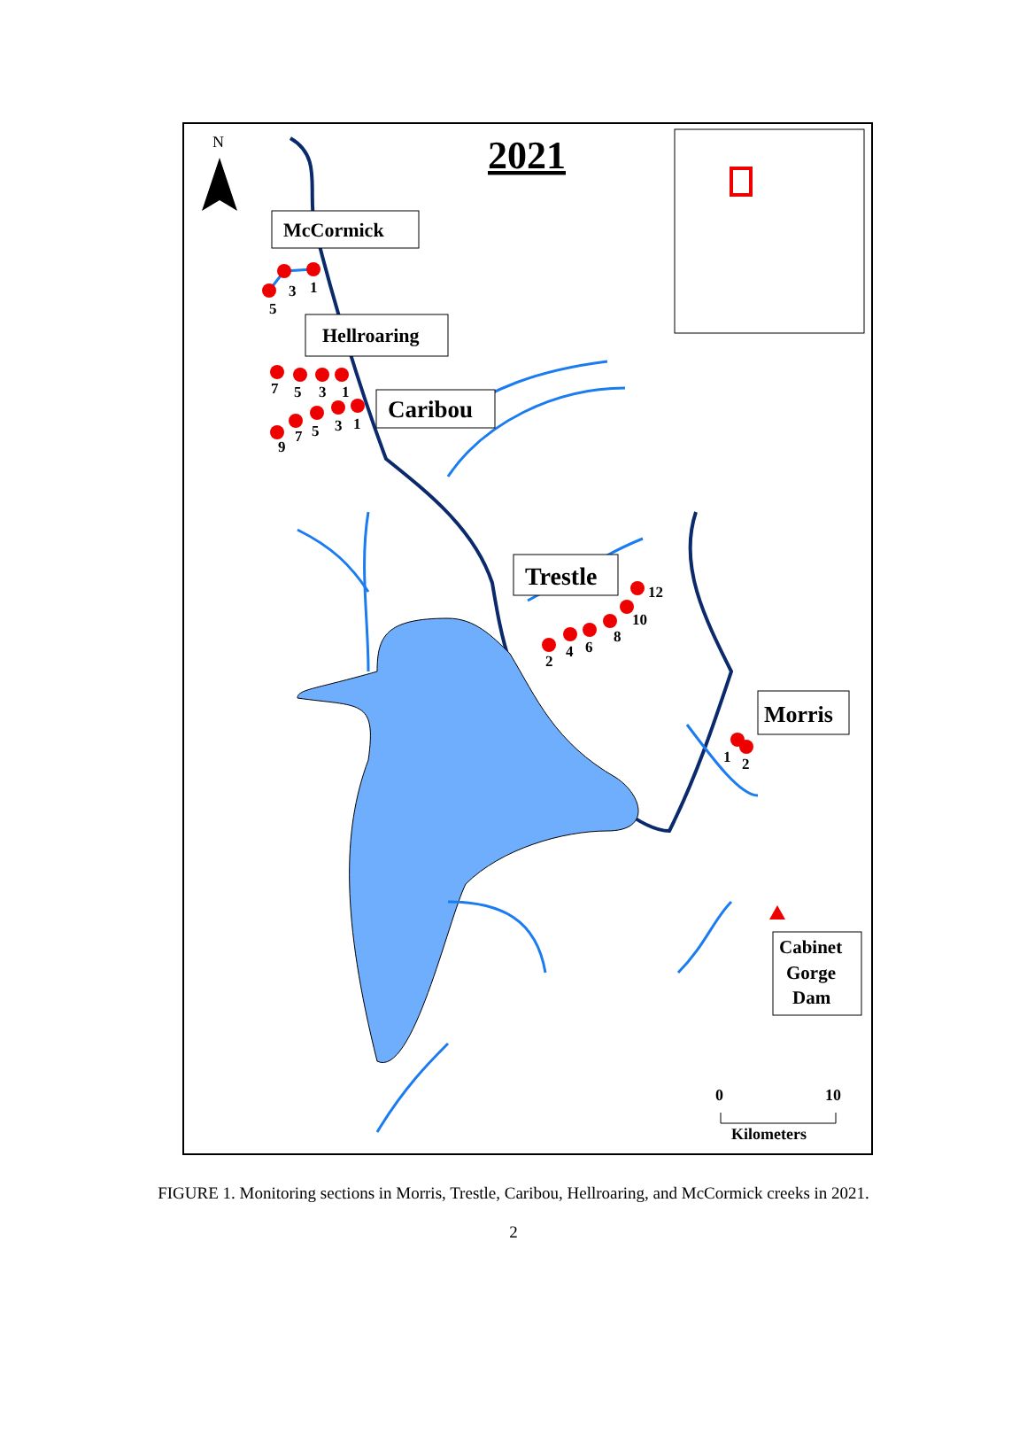N
2021
3
1
5
7
5
3
1
9
7
5
3
1
2
4
6
8
10
12
1
2
McCormick
Hellroaring
Caribou
Trestle
Morris
Cabinet
Gorge
Dam
0
10
Kilometers
FIGURE 1. Monitoring sections in Morris, Trestle, Caribou, Hellroaring, and McCormick creeks in 2021.
2